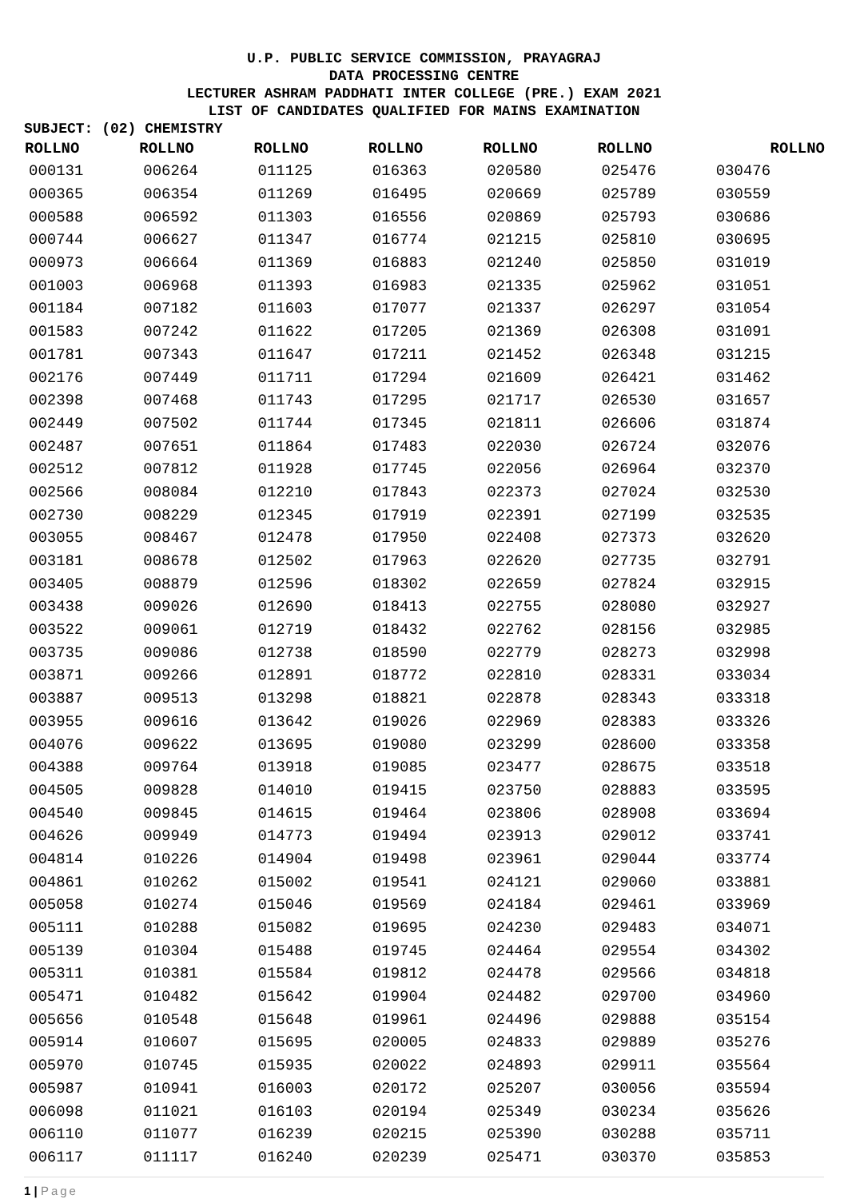U.P. PUBLIC SERVICE COMMISSION, PRAYAGRAJ
DATA PROCESSING CENTRE
LECTURER ASHRAM PADDHATI INTER COLLEGE (PRE.) EXAM 2021
LIST OF CANDIDATES QUALIFIED FOR MAINS EXAMINATION
SUBJECT: (02) CHEMISTRY
| ROLLNO | ROLLNO | ROLLNO | ROLLNO | ROLLNO | ROLLNO | ROLLNO |
| --- | --- | --- | --- | --- | --- | --- |
| 000131 | 006264 | 011125 | 016363 | 020580 | 025476 | 030476 |
| 000365 | 006354 | 011269 | 016495 | 020669 | 025789 | 030559 |
| 000588 | 006592 | 011303 | 016556 | 020869 | 025793 | 030686 |
| 000744 | 006627 | 011347 | 016774 | 021215 | 025810 | 030695 |
| 000973 | 006664 | 011369 | 016883 | 021240 | 025850 | 031019 |
| 001003 | 006968 | 011393 | 016983 | 021335 | 025962 | 031051 |
| 001184 | 007182 | 011603 | 017077 | 021337 | 026297 | 031054 |
| 001583 | 007242 | 011622 | 017205 | 021369 | 026308 | 031091 |
| 001781 | 007343 | 011647 | 017211 | 021452 | 026348 | 031215 |
| 002176 | 007449 | 011711 | 017294 | 021609 | 026421 | 031462 |
| 002398 | 007468 | 011743 | 017295 | 021717 | 026530 | 031657 |
| 002449 | 007502 | 011744 | 017345 | 021811 | 026606 | 031874 |
| 002487 | 007651 | 011864 | 017483 | 022030 | 026724 | 032076 |
| 002512 | 007812 | 011928 | 017745 | 022056 | 026964 | 032370 |
| 002566 | 008084 | 012210 | 017843 | 022373 | 027024 | 032530 |
| 002730 | 008229 | 012345 | 017919 | 022391 | 027199 | 032535 |
| 003055 | 008467 | 012478 | 017950 | 022408 | 027373 | 032620 |
| 003181 | 008678 | 012502 | 017963 | 022620 | 027735 | 032791 |
| 003405 | 008879 | 012596 | 018302 | 022659 | 027824 | 032915 |
| 003438 | 009026 | 012690 | 018413 | 022755 | 028080 | 032927 |
| 003522 | 009061 | 012719 | 018432 | 022762 | 028156 | 032985 |
| 003735 | 009086 | 012738 | 018590 | 022779 | 028273 | 032998 |
| 003871 | 009266 | 012891 | 018772 | 022810 | 028331 | 033034 |
| 003887 | 009513 | 013298 | 018821 | 022878 | 028343 | 033318 |
| 003955 | 009616 | 013642 | 019026 | 022969 | 028383 | 033326 |
| 004076 | 009622 | 013695 | 019080 | 023299 | 028600 | 033358 |
| 004388 | 009764 | 013918 | 019085 | 023477 | 028675 | 033518 |
| 004505 | 009828 | 014010 | 019415 | 023750 | 028883 | 033595 |
| 004540 | 009845 | 014615 | 019464 | 023806 | 028908 | 033694 |
| 004626 | 009949 | 014773 | 019494 | 023913 | 029012 | 033741 |
| 004814 | 010226 | 014904 | 019498 | 023961 | 029044 | 033774 |
| 004861 | 010262 | 015002 | 019541 | 024121 | 029060 | 033881 |
| 005058 | 010274 | 015046 | 019569 | 024184 | 029461 | 033969 |
| 005111 | 010288 | 015082 | 019695 | 024230 | 029483 | 034071 |
| 005139 | 010304 | 015488 | 019745 | 024464 | 029554 | 034302 |
| 005311 | 010381 | 015584 | 019812 | 024478 | 029566 | 034818 |
| 005471 | 010482 | 015642 | 019904 | 024482 | 029700 | 034960 |
| 005656 | 010548 | 015648 | 019961 | 024496 | 029888 | 035154 |
| 005914 | 010607 | 015695 | 020005 | 024833 | 029889 | 035276 |
| 005970 | 010745 | 015935 | 020022 | 024893 | 029911 | 035564 |
| 005987 | 010941 | 016003 | 020172 | 025207 | 030056 | 035594 |
| 006098 | 011021 | 016103 | 020194 | 025349 | 030234 | 035626 |
| 006110 | 011077 | 016239 | 020215 | 025390 | 030288 | 035711 |
| 006117 | 011117 | 016240 | 020239 | 025471 | 030370 | 035853 |
1 | Page